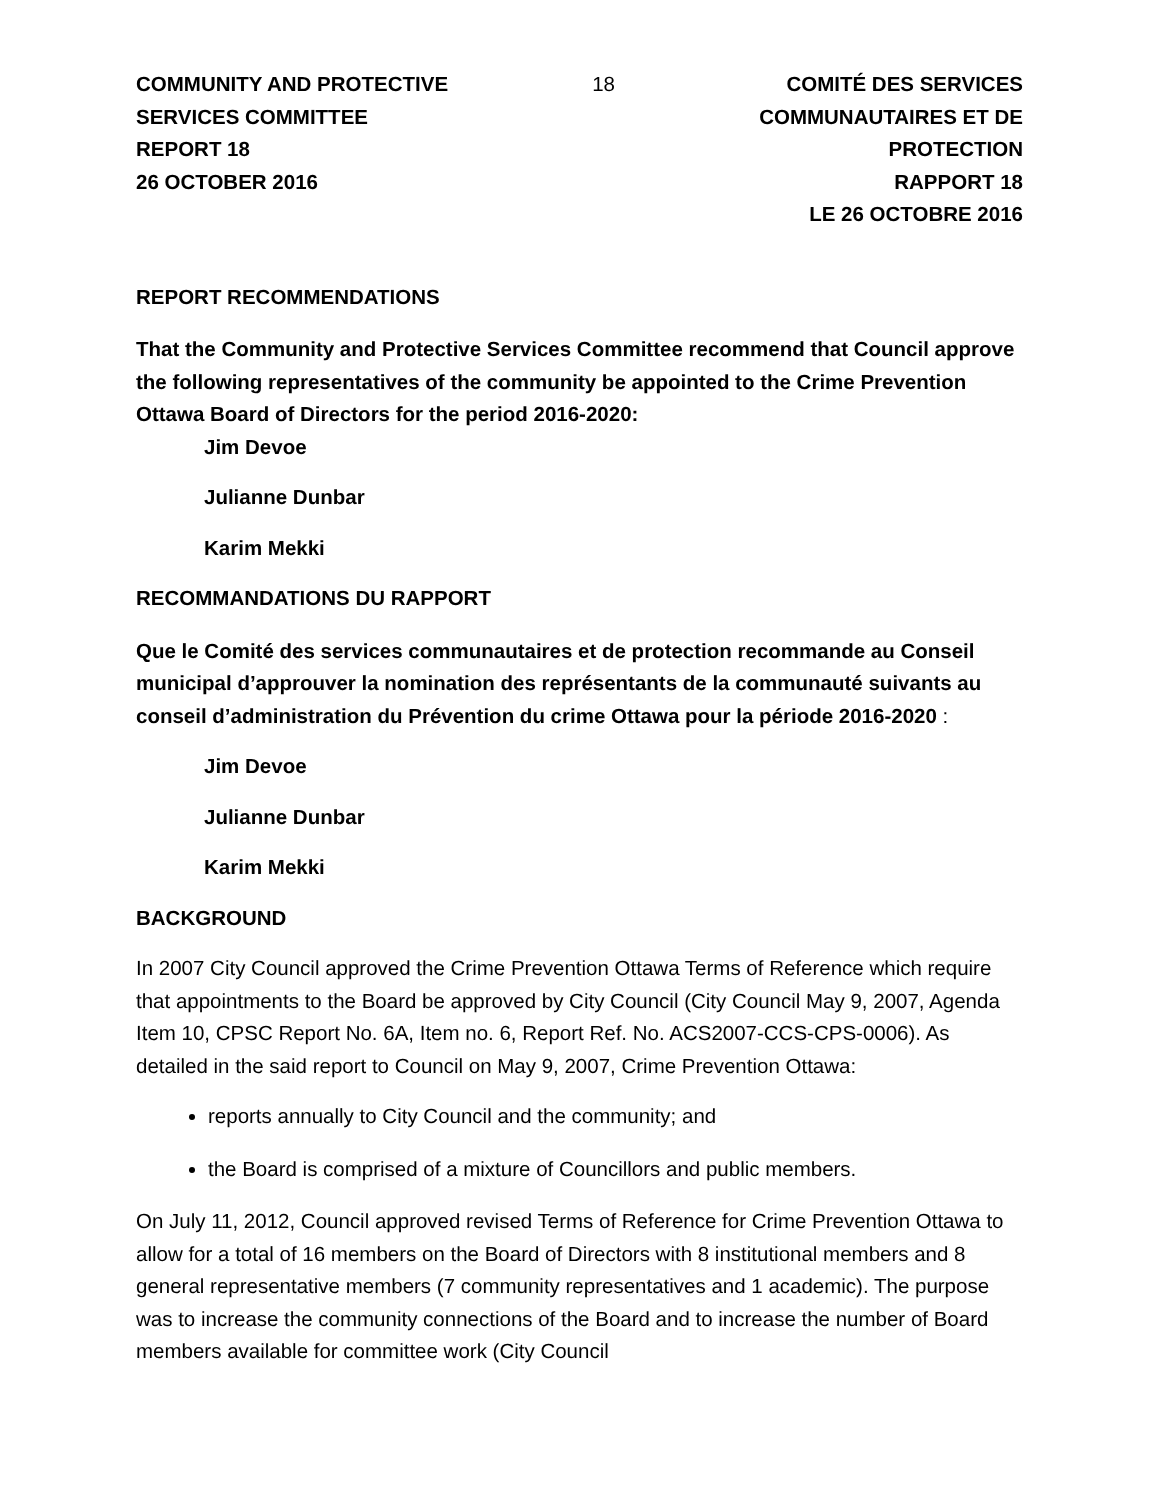COMMUNITY AND PROTECTIVE
SERVICES COMMITTEE
REPORT 18
26 OCTOBER 2016
18 COMITÉ DES SERVICES
COMMUNAUTAIRES ET DE
PROTECTION
RAPPORT 18
LE 26 OCTOBRE 2016
REPORT RECOMMENDATIONS
That the Community and Protective Services Committee recommend that Council approve the following representatives of the community be appointed to the Crime Prevention Ottawa Board of Directors for the period 2016-2020:
Jim Devoe
Julianne Dunbar
Karim Mekki
RECOMMANDATIONS DU RAPPORT
Que le Comité des services communautaires et de protection recommande au Conseil municipal d’approuver la nomination des représentants de la communauté suivants au conseil d’administration du Prévention du crime Ottawa pour la période 2016-2020 :
Jim Devoe
Julianne Dunbar
Karim Mekki
BACKGROUND
In 2007 City Council approved the Crime Prevention Ottawa Terms of Reference which require that appointments to the Board be approved by City Council (City Council May 9, 2007, Agenda Item 10, CPSC Report No. 6A, Item no. 6, Report Ref. No. ACS2007-CCS-CPS-0006). As detailed in the said report to Council on May 9, 2007, Crime Prevention Ottawa:
reports annually to City Council and the community; and
the Board is comprised of a mixture of Councillors and public members.
On July 11, 2012, Council approved revised Terms of Reference for Crime Prevention Ottawa to allow for a total of 16 members on the Board of Directors with 8 institutional members and 8 general representative members (7 community representatives and 1 academic). The purpose was to increase the community connections of the Board and to increase the number of Board members available for committee work (City Council